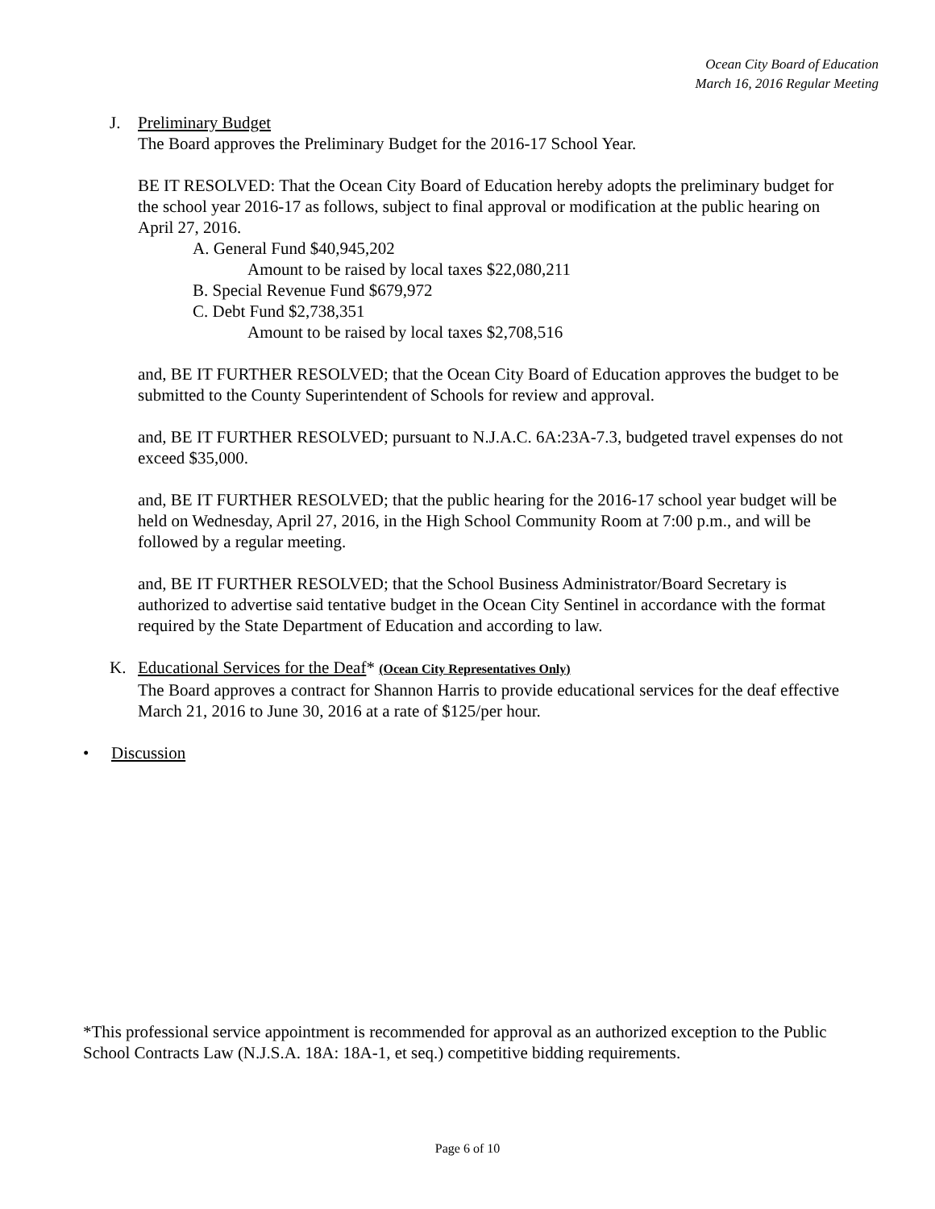Ocean City Board of Education
March 16, 2016 Regular Meeting
J. Preliminary Budget
The Board approves the Preliminary Budget for the 2016-17 School Year.
BE IT RESOLVED: That the Ocean City Board of Education hereby adopts the preliminary budget for the school year 2016-17 as follows, subject to final approval or modification at the public hearing on April 27, 2016.
A. General Fund $40,945,202
Amount to be raised by local taxes $22,080,211
B. Special Revenue Fund $679,972
C. Debt Fund $2,738,351
Amount to be raised by local taxes $2,708,516
and, BE IT FURTHER RESOLVED; that the Ocean City Board of Education approves the budget to be submitted to the County Superintendent of Schools for review and approval.
and, BE IT FURTHER RESOLVED; pursuant to N.J.A.C. 6A:23A-7.3, budgeted travel expenses do not exceed $35,000.
and, BE IT FURTHER RESOLVED; that the public hearing for the 2016-17 school year budget will be held on Wednesday, April 27, 2016, in the High School Community Room at 7:00 p.m., and will be followed by a regular meeting.
and, BE IT FURTHER RESOLVED; that the School Business Administrator/Board Secretary is authorized to advertise said tentative budget in the Ocean City Sentinel in accordance with the format required by the State Department of Education and according to law.
K. Educational Services for the Deaf* (Ocean City Representatives Only)
The Board approves a contract for Shannon Harris to provide educational services for the deaf effective March 21, 2016 to June 30, 2016 at a rate of $125/per hour.
• Discussion
*This professional service appointment is recommended for approval as an authorized exception to the Public School Contracts Law (N.J.S.A. 18A: 18A-1, et seq.) competitive bidding requirements.
Page 6 of 10